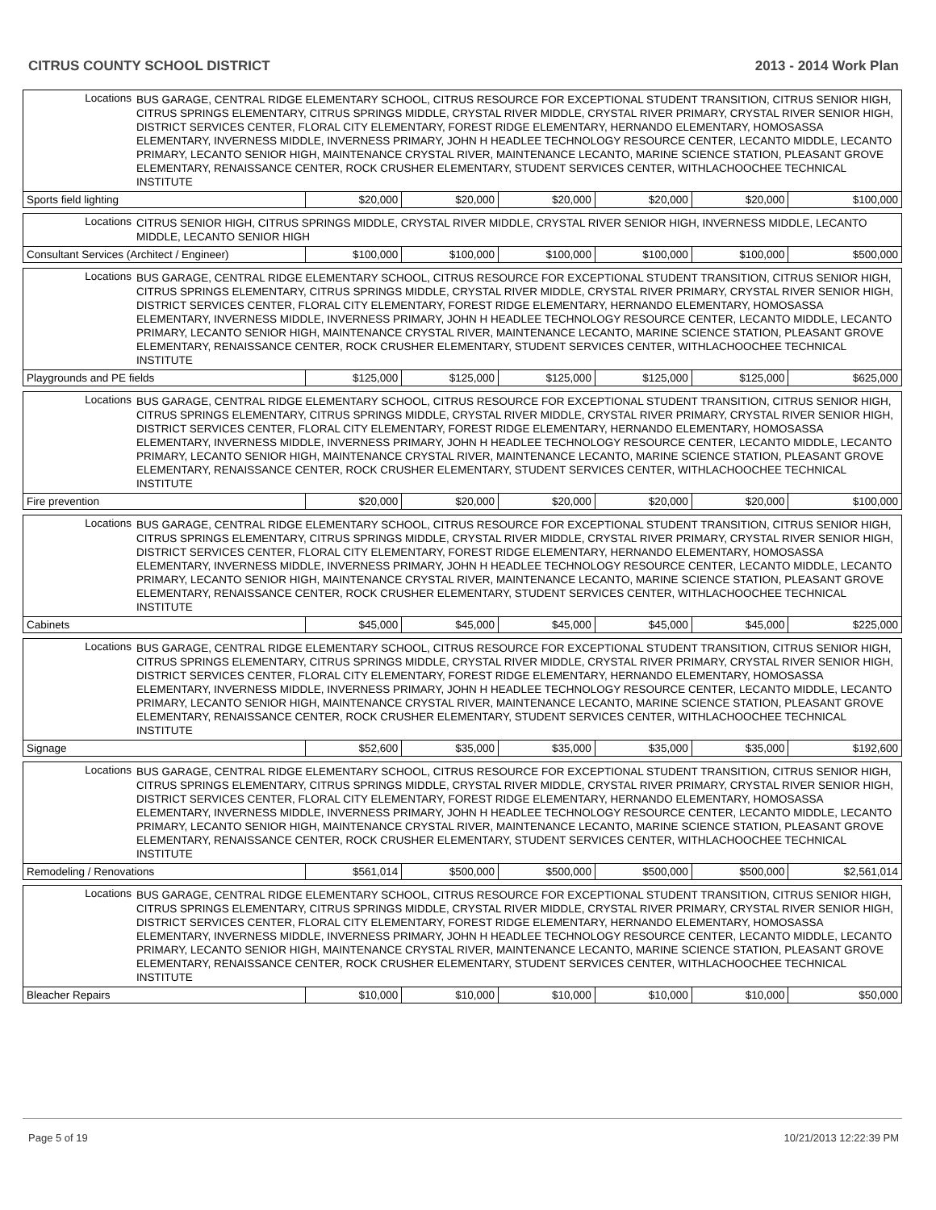CITRUS COUNTY SCHOOL DISTRICT 2013 - 2014 Work Plan
| Locations | BUS GARAGE, CENTRAL RIDGE ELEMENTARY SCHOOL, CITRUS RESOURCE FOR EXCEPTIONAL STUDENT TRANSITION, CITRUS SENIOR HIGH, CITRUS SPRINGS ELEMENTARY, CITRUS SPRINGS MIDDLE, CRYSTAL RIVER MIDDLE, CRYSTAL RIVER PRIMARY, CRYSTAL RIVER SENIOR HIGH, DISTRICT SERVICES CENTER, FLORAL CITY ELEMENTARY, FOREST RIDGE ELEMENTARY, HERNANDO ELEMENTARY, HOMOSASSA ELEMENTARY, INVERNESS MIDDLE, INVERNESS PRIMARY, JOHN H HEADLEE TECHNOLOGY RESOURCE CENTER, LECANTO MIDDLE, LECANTO PRIMARY, LECANTO SENIOR HIGH, MAINTENANCE CRYSTAL RIVER, MAINTENANCE LECANTO, MARINE SCIENCE STATION, PLEASANT GROVE ELEMENTARY, RENAISSANCE CENTER, ROCK CRUSHER ELEMENTARY, STUDENT SERVICES CENTER, WITHLACHOOCHEE TECHNICAL INSTITUTE | | | | | | |
| Sports field lighting | | $20,000 | $20,000 | $20,000 | $20,000 | $20,000 | $100,000 |
| Locations | CITRUS SENIOR HIGH, CITRUS SPRINGS MIDDLE, CRYSTAL RIVER MIDDLE, CRYSTAL RIVER SENIOR HIGH, INVERNESS MIDDLE, LECANTO MIDDLE, LECANTO SENIOR HIGH | | | | | | |
| Consultant Services (Architect / Engineer) | | $100,000 | $100,000 | $100,000 | $100,000 | $100,000 | $500,000 |
| Locations | BUS GARAGE, CENTRAL RIDGE ELEMENTARY SCHOOL, CITRUS RESOURCE FOR EXCEPTIONAL STUDENT TRANSITION, CITRUS SENIOR HIGH, CITRUS SPRINGS ELEMENTARY, CITRUS SPRINGS MIDDLE, CRYSTAL RIVER MIDDLE, CRYSTAL RIVER PRIMARY, CRYSTAL RIVER SENIOR HIGH, DISTRICT SERVICES CENTER, FLORAL CITY ELEMENTARY, FOREST RIDGE ELEMENTARY, HERNANDO ELEMENTARY, HOMOSASSA ELEMENTARY, INVERNESS MIDDLE, INVERNESS PRIMARY, JOHN H HEADLEE TECHNOLOGY RESOURCE CENTER, LECANTO MIDDLE, LECANTO PRIMARY, LECANTO SENIOR HIGH, MAINTENANCE CRYSTAL RIVER, MAINTENANCE LECANTO, MARINE SCIENCE STATION, PLEASANT GROVE ELEMENTARY, RENAISSANCE CENTER, ROCK CRUSHER ELEMENTARY, STUDENT SERVICES CENTER, WITHLACHOOCHEE TECHNICAL INSTITUTE | | | | | | |
| Playgrounds and PE fields | | $125,000 | $125,000 | $125,000 | $125,000 | $125,000 | $625,000 |
| Locations | BUS GARAGE, CENTRAL RIDGE ELEMENTARY SCHOOL, CITRUS RESOURCE FOR EXCEPTIONAL STUDENT TRANSITION, CITRUS SENIOR HIGH, CITRUS SPRINGS ELEMENTARY, CITRUS SPRINGS MIDDLE, CRYSTAL RIVER MIDDLE, CRYSTAL RIVER PRIMARY, CRYSTAL RIVER SENIOR HIGH, DISTRICT SERVICES CENTER, FLORAL CITY ELEMENTARY, FOREST RIDGE ELEMENTARY, HERNANDO ELEMENTARY, HOMOSASSA ELEMENTARY, INVERNESS MIDDLE, INVERNESS PRIMARY, JOHN H HEADLEE TECHNOLOGY RESOURCE CENTER, LECANTO MIDDLE, LECANTO PRIMARY, LECANTO SENIOR HIGH, MAINTENANCE CRYSTAL RIVER, MAINTENANCE LECANTO, MARINE SCIENCE STATION, PLEASANT GROVE ELEMENTARY, RENAISSANCE CENTER, ROCK CRUSHER ELEMENTARY, STUDENT SERVICES CENTER, WITHLACHOOCHEE TECHNICAL INSTITUTE | | | | | | |
| Fire prevention | | $20,000 | $20,000 | $20,000 | $20,000 | $20,000 | $100,000 |
| Locations | BUS GARAGE, CENTRAL RIDGE ELEMENTARY SCHOOL, CITRUS RESOURCE FOR EXCEPTIONAL STUDENT TRANSITION, CITRUS SENIOR HIGH, CITRUS SPRINGS ELEMENTARY, CITRUS SPRINGS MIDDLE, CRYSTAL RIVER MIDDLE, CRYSTAL RIVER PRIMARY, CRYSTAL RIVER SENIOR HIGH, DISTRICT SERVICES CENTER, FLORAL CITY ELEMENTARY, FOREST RIDGE ELEMENTARY, HERNANDO ELEMENTARY, HOMOSASSA ELEMENTARY, INVERNESS MIDDLE, INVERNESS PRIMARY, JOHN H HEADLEE TECHNOLOGY RESOURCE CENTER, LECANTO MIDDLE, LECANTO PRIMARY, LECANTO SENIOR HIGH, MAINTENANCE CRYSTAL RIVER, MAINTENANCE LECANTO, MARINE SCIENCE STATION, PLEASANT GROVE ELEMENTARY, RENAISSANCE CENTER, ROCK CRUSHER ELEMENTARY, STUDENT SERVICES CENTER, WITHLACHOOCHEE TECHNICAL INSTITUTE | | | | | | |
| Cabinets | | $45,000 | $45,000 | $45,000 | $45,000 | $45,000 | $225,000 |
| Locations | BUS GARAGE, CENTRAL RIDGE ELEMENTARY SCHOOL, CITRUS RESOURCE FOR EXCEPTIONAL STUDENT TRANSITION, CITRUS SENIOR HIGH, CITRUS SPRINGS ELEMENTARY, CITRUS SPRINGS MIDDLE, CRYSTAL RIVER MIDDLE, CRYSTAL RIVER PRIMARY, CRYSTAL RIVER SENIOR HIGH, DISTRICT SERVICES CENTER, FLORAL CITY ELEMENTARY, FOREST RIDGE ELEMENTARY, HERNANDO ELEMENTARY, HOMOSASSA ELEMENTARY, INVERNESS MIDDLE, INVERNESS PRIMARY, JOHN H HEADLEE TECHNOLOGY RESOURCE CENTER, LECANTO MIDDLE, LECANTO PRIMARY, LECANTO SENIOR HIGH, MAINTENANCE CRYSTAL RIVER, MAINTENANCE LECANTO, MARINE SCIENCE STATION, PLEASANT GROVE ELEMENTARY, RENAISSANCE CENTER, ROCK CRUSHER ELEMENTARY, STUDENT SERVICES CENTER, WITHLACHOOCHEE TECHNICAL INSTITUTE | | | | | | |
| Signage | | $52,600 | $35,000 | $35,000 | $35,000 | $35,000 | $192,600 |
| Locations | BUS GARAGE, CENTRAL RIDGE ELEMENTARY SCHOOL, CITRUS RESOURCE FOR EXCEPTIONAL STUDENT TRANSITION, CITRUS SENIOR HIGH, CITRUS SPRINGS ELEMENTARY, CITRUS SPRINGS MIDDLE, CRYSTAL RIVER MIDDLE, CRYSTAL RIVER PRIMARY, CRYSTAL RIVER SENIOR HIGH, DISTRICT SERVICES CENTER, FLORAL CITY ELEMENTARY, FOREST RIDGE ELEMENTARY, HERNANDO ELEMENTARY, HOMOSASSA ELEMENTARY, INVERNESS MIDDLE, INVERNESS PRIMARY, JOHN H HEADLEE TECHNOLOGY RESOURCE CENTER, LECANTO MIDDLE, LECANTO PRIMARY, LECANTO SENIOR HIGH, MAINTENANCE CRYSTAL RIVER, MAINTENANCE LECANTO, MARINE SCIENCE STATION, PLEASANT GROVE ELEMENTARY, RENAISSANCE CENTER, ROCK CRUSHER ELEMENTARY, STUDENT SERVICES CENTER, WITHLACHOOCHEE TECHNICAL INSTITUTE | | | | | | |
| Remodeling / Renovations | | $561,014 | $500,000 | $500,000 | $500,000 | $500,000 | $2,561,014 |
| Locations | BUS GARAGE, CENTRAL RIDGE ELEMENTARY SCHOOL, CITRUS RESOURCE FOR EXCEPTIONAL STUDENT TRANSITION, CITRUS SENIOR HIGH, CITRUS SPRINGS ELEMENTARY, CITRUS SPRINGS MIDDLE, CRYSTAL RIVER MIDDLE, CRYSTAL RIVER PRIMARY, CRYSTAL RIVER SENIOR HIGH, DISTRICT SERVICES CENTER, FLORAL CITY ELEMENTARY, FOREST RIDGE ELEMENTARY, HERNANDO ELEMENTARY, HOMOSASSA ELEMENTARY, INVERNESS MIDDLE, INVERNESS PRIMARY, JOHN H HEADLEE TECHNOLOGY RESOURCE CENTER, LECANTO MIDDLE, LECANTO PRIMARY, LECANTO SENIOR HIGH, MAINTENANCE CRYSTAL RIVER, MAINTENANCE LECANTO, MARINE SCIENCE STATION, PLEASANT GROVE ELEMENTARY, RENAISSANCE CENTER, ROCK CRUSHER ELEMENTARY, STUDENT SERVICES CENTER, WITHLACHOOCHEE TECHNICAL INSTITUTE | | | | | | |
| Bleacher Repairs | | $10,000 | $10,000 | $10,000 | $10,000 | $10,000 | $50,000 |
Page 5 of 19 10/21/2013 12:22:39 PM